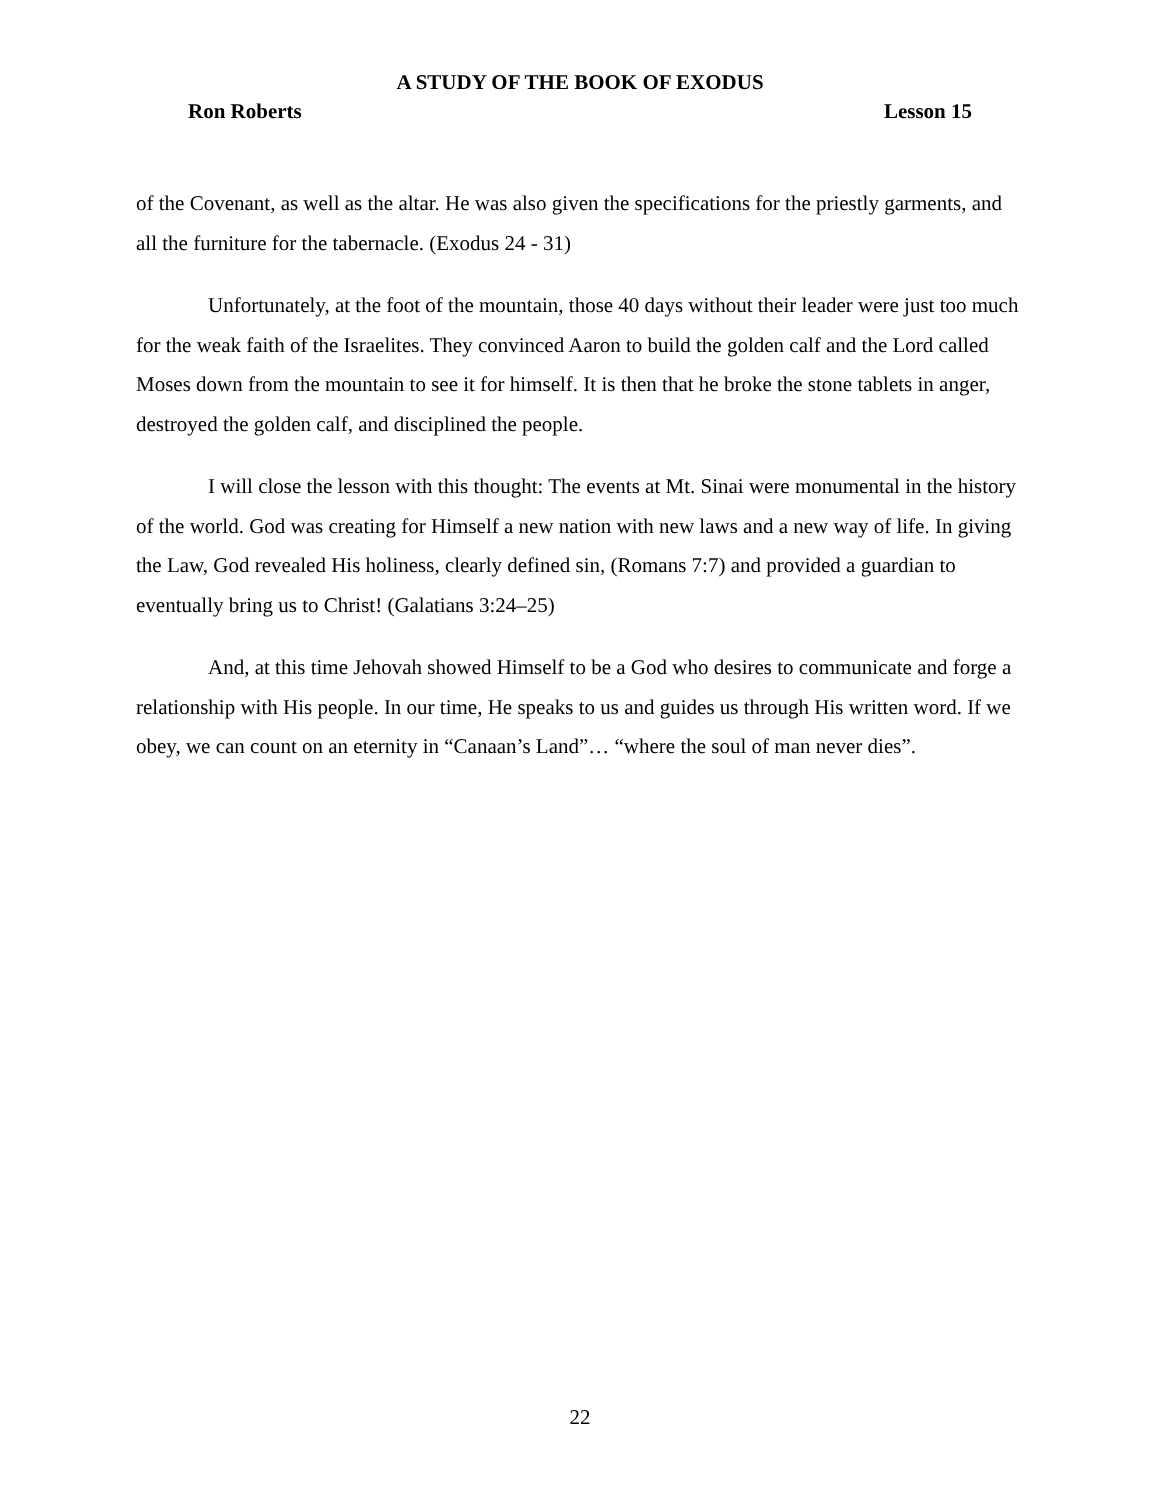A STUDY OF THE BOOK OF EXODUS
Ron Roberts Lesson 15
of the Covenant, as well as the altar. He was also given the specifications for the priestly garments, and all the furniture for the tabernacle. (Exodus 24 - 31)
Unfortunately, at the foot of the mountain, those 40 days without their leader were just too much for the weak faith of the Israelites. They convinced Aaron to build the golden calf and the Lord called Moses down from the mountain to see it for himself. It is then that he broke the stone tablets in anger, destroyed the golden calf, and disciplined the people.
I will close the lesson with this thought: The events at Mt. Sinai were monumental in the history of the world. God was creating for Himself a new nation with new laws and a new way of life. In giving the Law, God revealed His holiness, clearly defined sin, (Romans 7:7) and provided a guardian to eventually bring us to Christ! (Galatians 3:24–25)
And, at this time Jehovah showed Himself to be a God who desires to communicate and forge a relationship with His people. In our time, He speaks to us and guides us through His written word. If we obey, we can count on an eternity in “Canaan’s Land”… “where the soul of man never dies”.
22